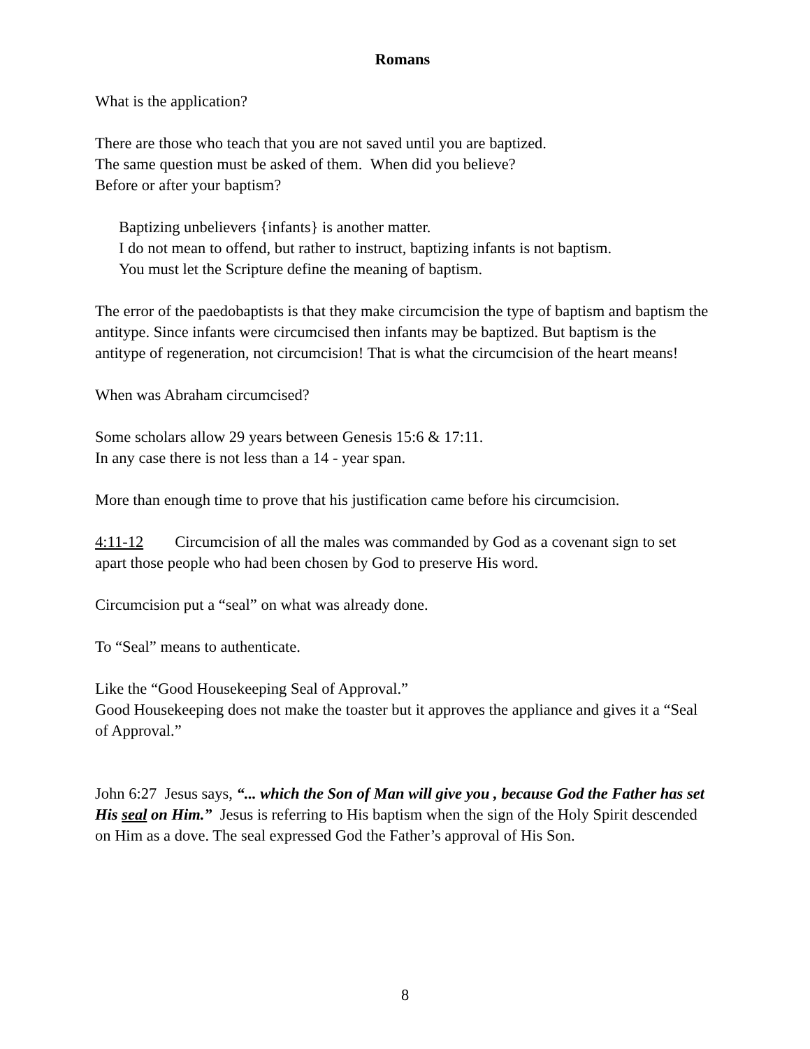Romans
What is the application?
There are those who teach that you are not saved until you are baptized.
The same question must be asked of them. When did you believe?
Before or after your baptism?
Baptizing unbelievers {infants} is another matter.
I do not mean to offend, but rather to instruct, baptizing infants is not baptism.
You must let the Scripture define the meaning of baptism.
The error of the paedobaptists is that they make circumcision the type of baptism and baptism the antitype. Since infants were circumcised then infants may be baptized. But baptism is the antitype of regeneration, not circumcision! That is what the circumcision of the heart means!
When was Abraham circumcised?
Some scholars allow 29 years between Genesis 15:6 & 17:11.
In any case there is not less than a 14 - year span.
More than enough time to prove that his justification came before his circumcision.
4:11-12 Circumcision of all the males was commanded by God as a covenant sign to set apart those people who had been chosen by God to preserve His word.
Circumcision put a “seal” on what was already done.
To “Seal” means to authenticate.
Like the “Good Housekeeping Seal of Approval.”
Good Housekeeping does not make the toaster but it approves the appliance and gives it a “Seal of Approval.”
John 6:27 Jesus says, “... which the Son of Man will give you , because God the Father has set His seal on Him.” Jesus is referring to His baptism when the sign of the Holy Spirit descended on Him as a dove. The seal expressed God the Father’s approval of His Son.
8